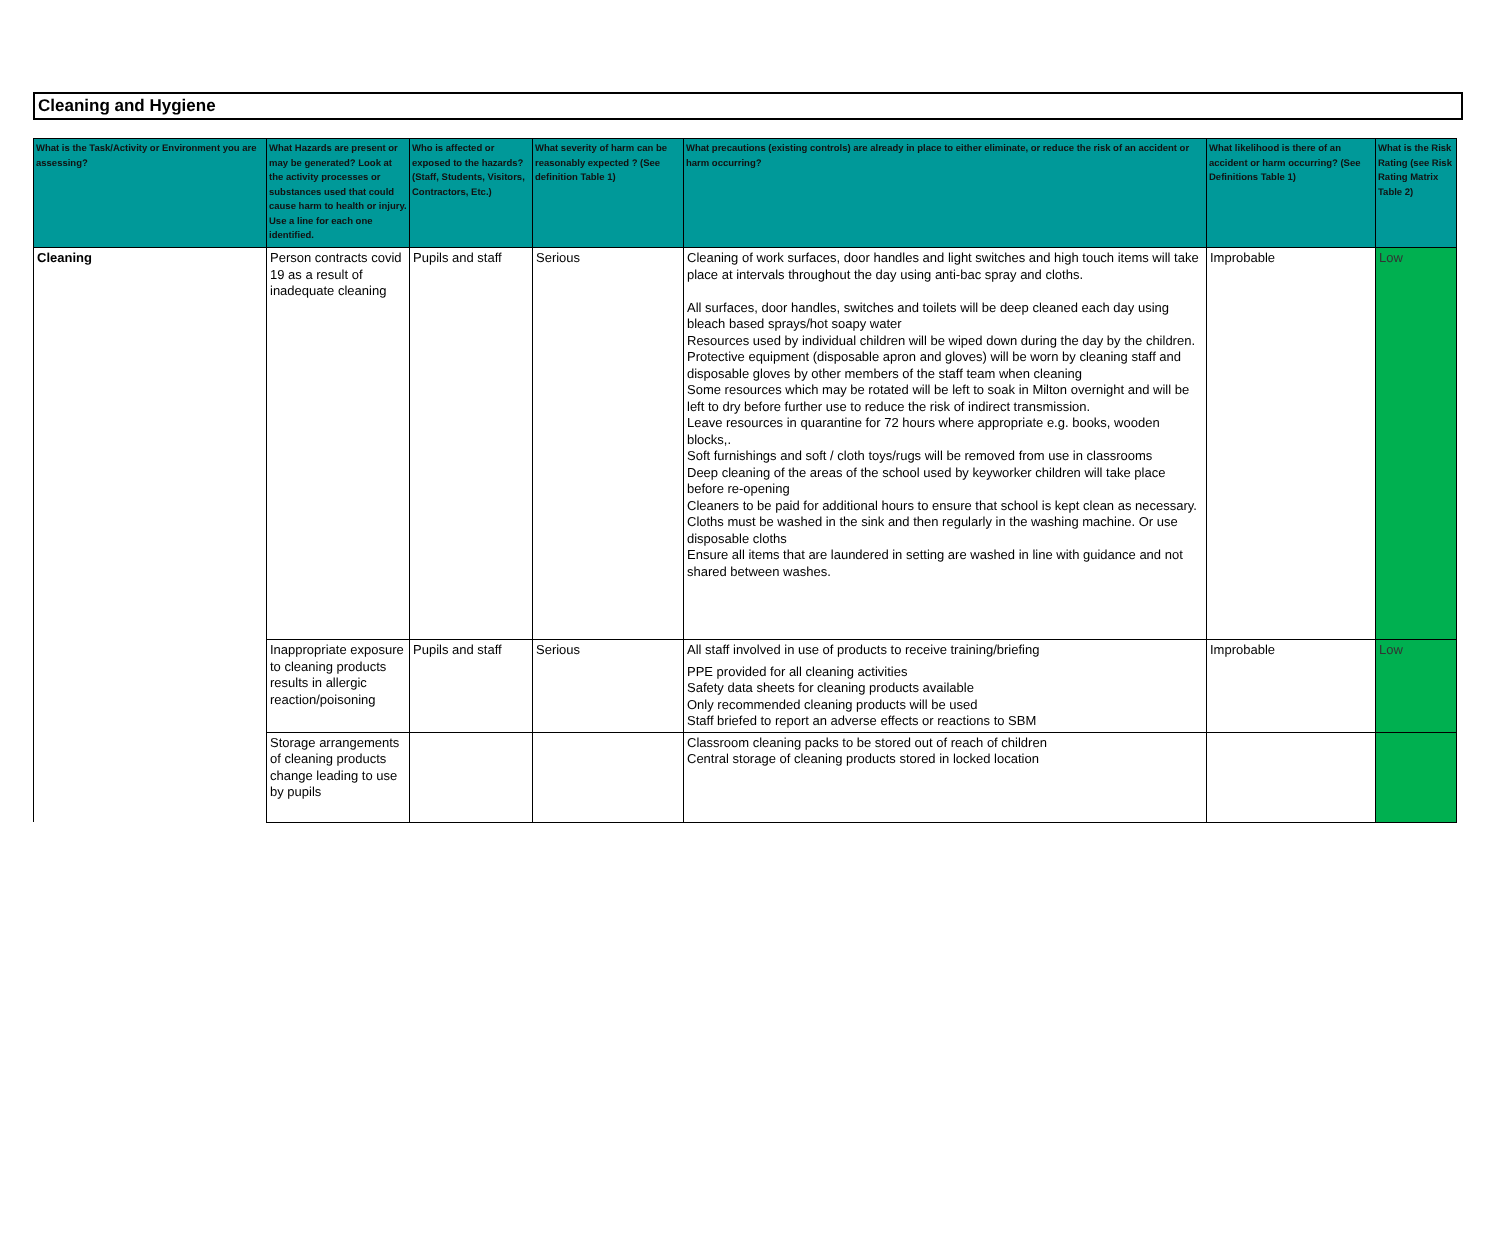Cleaning and Hygiene
| What is the Task/Activity or Environment you are assessing? | What Hazards are present or may be generated? Look at the activity processes or substances used that could cause harm to health or injury. Use a line for each one identified. | Who is affected or exposed to the hazards? (Staff, Students, Visitors, Contractors, Etc.) | What severity of harm can be reasonably expected ? (See definition Table 1) | What precautions (existing controls) are already in place to either eliminate, or reduce the risk of an accident or harm occurring? | What likelihood is there of an accident or harm occurring? (See Definitions Table 1) | What is the Risk Rating (see Risk Rating Matrix Table 2) |
| --- | --- | --- | --- | --- | --- | --- |
| Cleaning | Person contracts covid 19 as a result of inadequate cleaning | Pupils and staff | Serious | Cleaning of work surfaces, door handles and light switches and high touch items will take place at intervals throughout the day using anti-bac spray and cloths. All surfaces, door handles, switches and toilets will be deep cleaned each day using bleach based sprays/hot soapy water Resources used by individual children will be wiped down during the day by the children. Protective equipment (disposable apron and gloves) will be worn by cleaning staff and disposable gloves by other members of the staff team when cleaning Some resources which may be rotated will be left to soak in Milton overnight and will be left to dry before further use to reduce the risk of indirect transmission. Leave resources in quarantine for 72 hours where appropriate e.g. books, wooden blocks,. Soft furnishings and soft / cloth toys/rugs will be removed from use in classrooms Deep cleaning of the areas of the school used by keyworker children will take place before re-opening Cleaners to be paid for additional hours to ensure that school is kept clean as necessary. Cloths must be washed in the sink and then regularly in the washing machine. Or use disposable cloths Ensure all items that are laundered in setting are washed in line with guidance and not shared between washes. | Improbable | Low |
| | Inappropriate exposure to cleaning products results in allergic reaction/poisoning | Pupils and staff | Serious | All staff involved in use of products to receive training/briefing PPE provided for all cleaning activities Safety data sheets for cleaning products available Only recommended cleaning products will be used Staff briefed to report an adverse effects or reactions to SBM | Improbable | Low |
| | Storage arrangements of cleaning products change leading to use by pupils | | | Classroom cleaning packs to be stored out of reach of children Central storage of cleaning products stored in locked location | | |